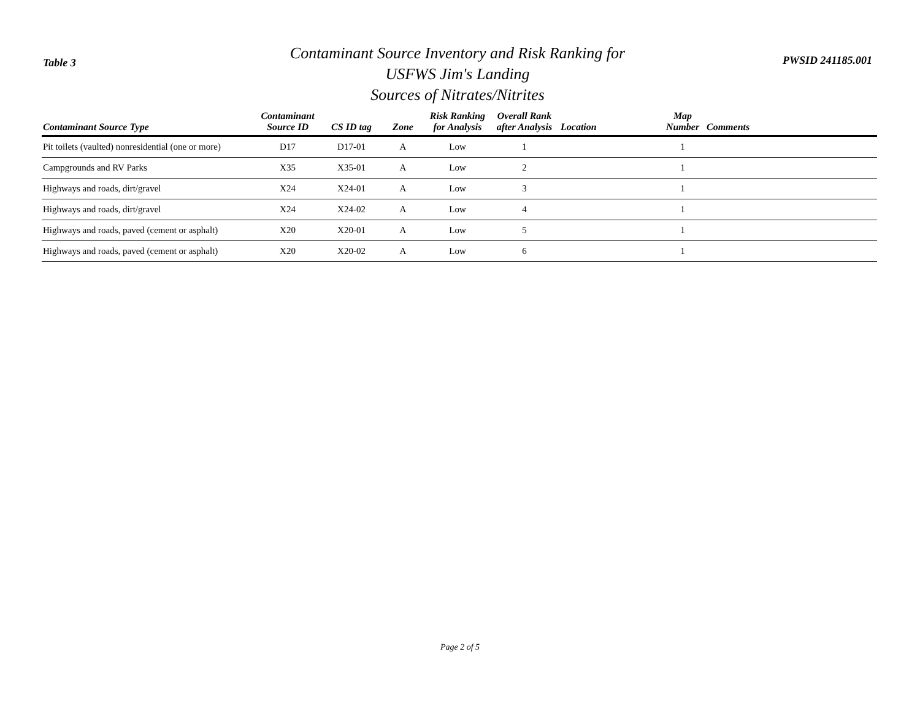Table 3
Contaminant Source Inventory and Risk Ranking for
USFWS Jim's Landing
Sources of Nitrates/Nitrites
PWSID 241185.001
| Contaminant Source Type | Contaminant Source ID | CS ID tag | Zone | Risk Ranking for Analysis | Overall Rank after Analysis | Location | Map Number | Comments |
| --- | --- | --- | --- | --- | --- | --- | --- | --- |
| Pit toilets (vaulted) nonresidential (one or more) | D17 | D17-01 | A | Low | 1 | | 1 | |
| Campgrounds and RV Parks | X35 | X35-01 | A | Low | 2 | | 1 | |
| Highways and roads, dirt/gravel | X24 | X24-01 | A | Low | 3 | | 1 | |
| Highways and roads, dirt/gravel | X24 | X24-02 | A | Low | 4 | | 1 | |
| Highways and roads, paved (cement or asphalt) | X20 | X20-01 | A | Low | 5 | | 1 | |
| Highways and roads, paved (cement or asphalt) | X20 | X20-02 | A | Low | 6 | | 1 | |
Page 2 of 5